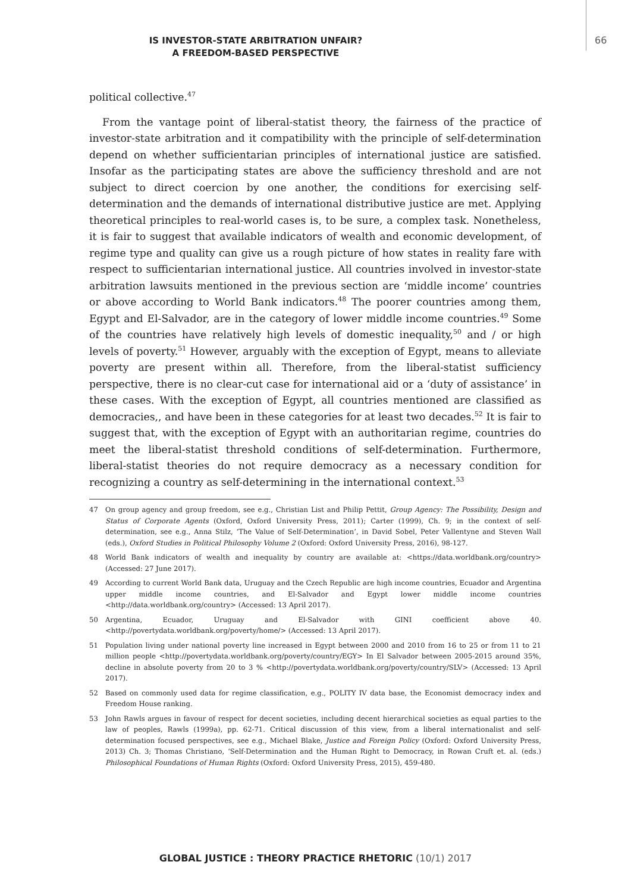IS INVESTOR-STATE ARBITRATION UNFAIR?
A FREEDOM-BASED PERSPECTIVE
66
political collective.<sup>47</sup>
From the vantage point of liberal-statist theory, the fairness of the practice of investor-state arbitration and it compatibility with the principle of self-determination depend on whether sufficientarian principles of international justice are satisfied. Insofar as the participating states are above the sufficiency threshold and are not subject to direct coercion by one another, the conditions for exercising self-determination and the demands of international distributive justice are met. Applying theoretical principles to real-world cases is, to be sure, a complex task. Nonetheless, it is fair to suggest that available indicators of wealth and economic development, of regime type and quality can give us a rough picture of how states in reality fare with respect to sufficientarian international justice. All countries involved in investor-state arbitration lawsuits mentioned in the previous section are ‘middle income’ countries or above according to World Bank indicators.<sup>48</sup> The poorer countries among them, Egypt and El-Salvador, are in the category of lower middle income countries.<sup>49</sup> Some of the countries have relatively high levels of domestic inequality,<sup>50</sup> and / or high levels of poverty.<sup>51</sup> However, arguably with the exception of Egypt, means to alleviate poverty are present within all. Therefore, from the liberal-statist sufficiency perspective, there is no clear-cut case for international aid or a ‘duty of assistance’ in these cases. With the exception of Egypt, all countries mentioned are classified as democracies,, and have been in these categories for at least two decades.<sup>52</sup> It is fair to suggest that, with the exception of Egypt with an authoritarian regime, countries do meet the liberal-statist threshold conditions of self-determination. Furthermore, liberal-statist theories do not require democracy as a necessary condition for recognizing a country as self-determining in the international context.<sup>53</sup>
47 On group agency and group freedom, see e.g., Christian List and Philip Pettit, Group Agency: The Possibility, Design and Status of Corporate Agents (Oxford, Oxford University Press, 2011); Carter (1999), Ch. 9; in the context of self-determination, see e.g., Anna Stilz, ‘The Value of Self-Determination’, in David Sobel, Peter Vallentyne and Steven Wall (eds.), Oxford Studies in Political Philosophy Volume 2 (Oxford: Oxford University Press, 2016), 98-127.
48 World Bank indicators of wealth and inequality by country are available at: <https://data.worldbank.org/country> (Accessed: 27 June 2017).
49 According to current World Bank data, Uruguay and the Czech Republic are high income countries, Ecuador and Argentina upper middle income countries, and El-Salvador and Egypt lower middle income countries <http://data.worldbank.org/country> (Accessed: 13 April 2017).
50 Argentina, Ecuador, Uruguay and El-Salvador with GINI coefficient above 40. <http://povertydata.worldbank.org/poverty/home/> (Accessed: 13 April 2017).
51 Population living under national poverty line increased in Egypt between 2000 and 2010 from 16 to 25 or from 11 to 21 million people <http://povertydata.worldbank.org/poverty/country/EGY> In El Salvador between 2005-2015 around 35%, decline in absolute poverty from 20 to 3 % <http://povertydata.worldbank.org/poverty/country/SLV> (Accessed: 13 April 2017).
52 Based on commonly used data for regime classification, e.g., POLITY IV data base, the Economist democracy index and Freedom House ranking.
53 John Rawls argues in favour of respect for decent societies, including decent hierarchical societies as equal parties to the law of peoples, Rawls (1999a), pp. 62-71. Critical discussion of this view, from a liberal internationalist and self-determination focused perspectives, see e.g., Michael Blake, Justice and Foreign Policy (Oxford: Oxford University Press, 2013) Ch. 3; Thomas Christiano, ‘Self-Determination and the Human Right to Democracy, in Rowan Cruft et. al. (eds.) Philosophical Foundations of Human Rights (Oxford: Oxford University Press, 2015), 459-480.
GLOBAL JUSTICE : THEORY PRACTICE RHETORIC (10/1) 2017